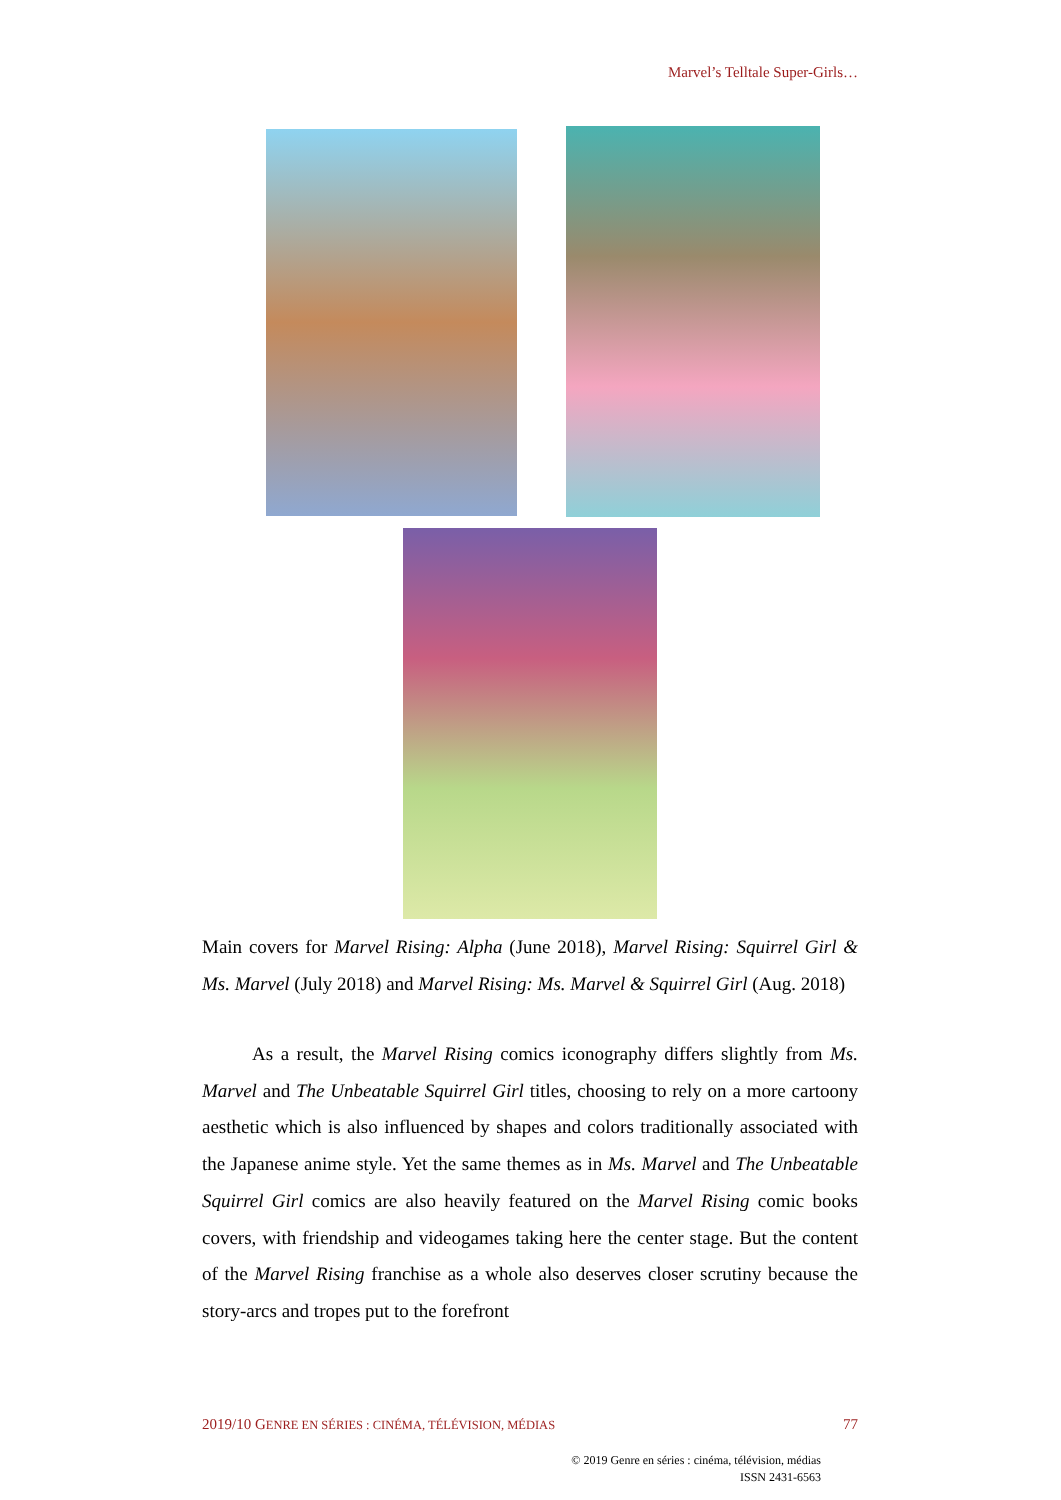Marvel’s Telltale Super-Girls…
Main covers for Marvel Rising: Alpha (June 2018), Marvel Rising: Squirrel Girl & Ms. Marvel (July 2018) and Marvel Rising: Ms. Marvel & Squirrel Girl (Aug. 2018)
As a result, the Marvel Rising comics iconography differs slightly from Ms. Marvel and The Unbeatable Squirrel Girl titles, choosing to rely on a more cartoony aesthetic which is also influenced by shapes and colors traditionally associated with the Japanese anime style. Yet the same themes as in Ms. Marvel and The Unbeatable Squirrel Girl comics are also heavily featured on the Marvel Rising comic books covers, with friendship and videogames taking here the center stage. But the content of the Marvel Rising franchise as a whole also deserves closer scrutiny because the story-arcs and tropes put to the forefront
2019/10 GENRE EN SÉRIES : CINÉMA, TÉLÉVISION, MÉDIAS 77
© 2019 Genre en séries : cinéma, télévision, médias
ISSN 2431-6563